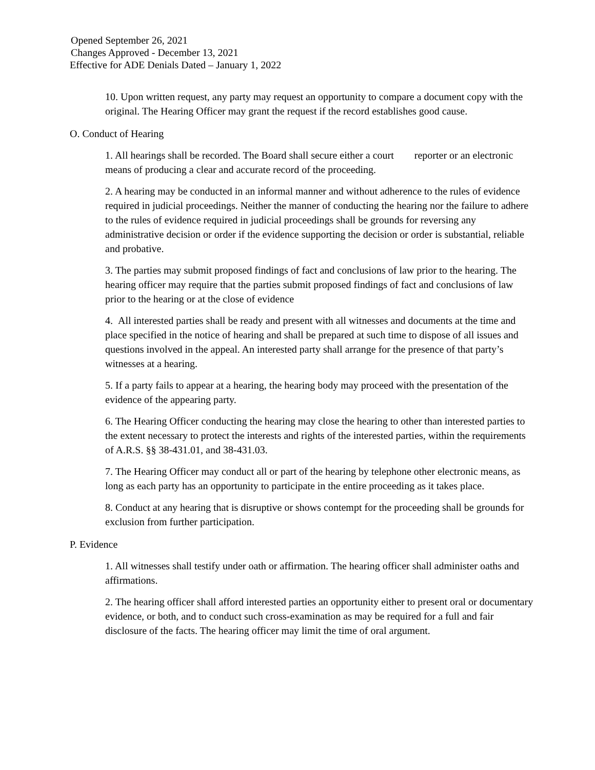Opened September 26, 2021
Changes Approved - December 13, 2021
Effective for ADE Denials Dated – January 1, 2022
10. Upon written request, any party may request an opportunity to compare a document copy with the original. The Hearing Officer may grant the request if the record establishes good cause.
O. Conduct of Hearing
1. All hearings shall be recorded. The Board shall secure either a court reporter or an electronic means of producing a clear and accurate record of the proceeding.
2. A hearing may be conducted in an informal manner and without adherence to the rules of evidence required in judicial proceedings. Neither the manner of conducting the hearing nor the failure to adhere to the rules of evidence required in judicial proceedings shall be grounds for reversing any administrative decision or order if the evidence supporting the decision or order is substantial, reliable and probative.
3. The parties may submit proposed findings of fact and conclusions of law prior to the hearing. The hearing officer may require that the parties submit proposed findings of fact and conclusions of law prior to the hearing or at the close of evidence
4. All interested parties shall be ready and present with all witnesses and documents at the time and place specified in the notice of hearing and shall be prepared at such time to dispose of all issues and questions involved in the appeal. An interested party shall arrange for the presence of that party’s witnesses at a hearing.
5. If a party fails to appear at a hearing, the hearing body may proceed with the presentation of the evidence of the appearing party.
6. The Hearing Officer conducting the hearing may close the hearing to other than interested parties to the extent necessary to protect the interests and rights of the interested parties, within the requirements of A.R.S. §§ 38-431.01, and 38-431.03.
7. The Hearing Officer may conduct all or part of the hearing by telephone other electronic means, as long as each party has an opportunity to participate in the entire proceeding as it takes place.
8. Conduct at any hearing that is disruptive or shows contempt for the proceeding shall be grounds for exclusion from further participation.
P. Evidence
1. All witnesses shall testify under oath or affirmation. The hearing officer shall administer oaths and affirmations.
2. The hearing officer shall afford interested parties an opportunity either to present oral or documentary evidence, or both, and to conduct such cross-examination as may be required for a full and fair disclosure of the facts. The hearing officer may limit the time of oral argument.